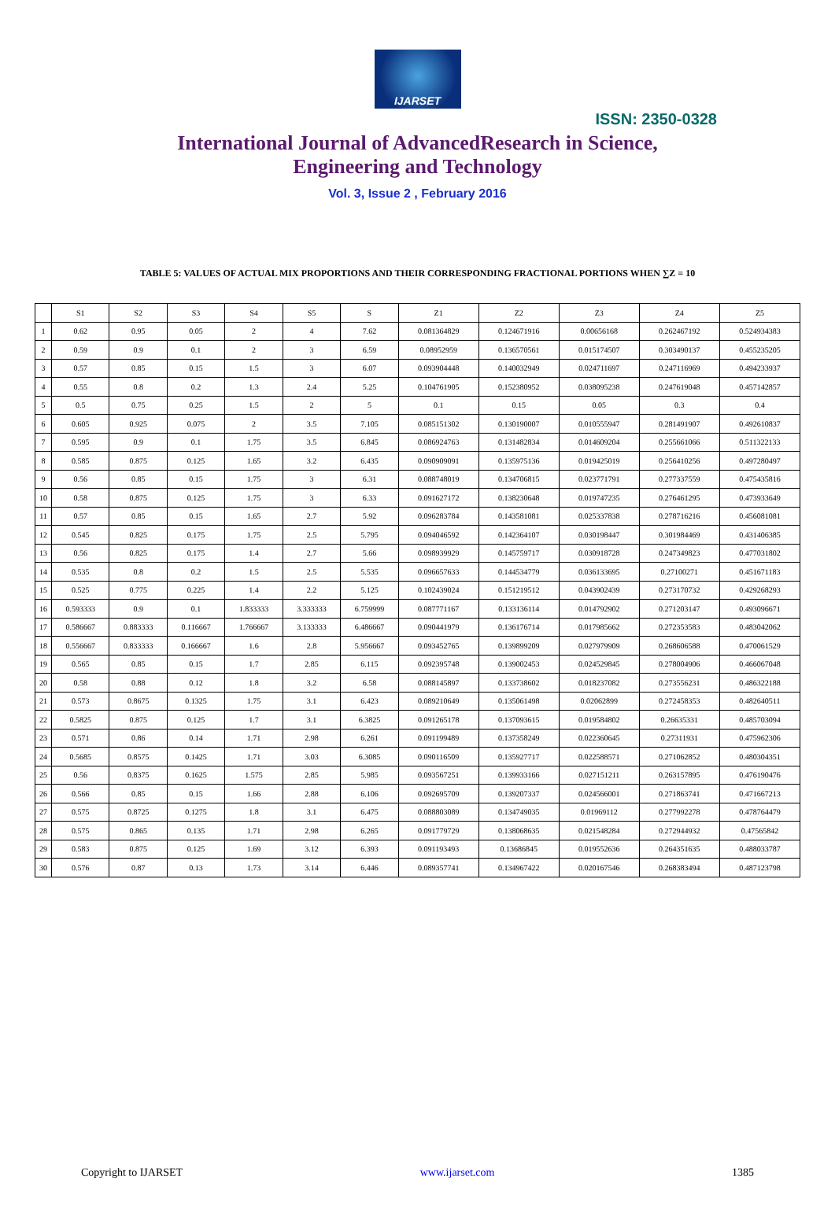IJARSET
ISSN: 2350-0328
International Journal of AdvancedResearch in Science,
Engineering and Technology
Vol. 3, Issue 2 , February 2016
TABLE 5: VALUES OF ACTUAL MIX PROPORTIONS AND THEIR CORRESPONDING FRACTIONAL PORTIONS WHEN ∑Z = 10
| | S1 | S2 | S3 | S4 | S5 | S | Z1 | Z2 | Z3 | Z4 | Z5 |
| --- | --- | --- | --- | --- | --- | --- | --- | --- | --- | --- | --- |
| 1 | 0.62 | 0.95 | 0.05 | 2 | 4 | 7.62 | 0.081364829 | 0.124671916 | 0.00656168 | 0.262467192 | 0.524934383 |
| 2 | 0.59 | 0.9 | 0.1 | 2 | 3 | 6.59 | 0.08952959 | 0.136570561 | 0.015174507 | 0.303490137 | 0.455235205 |
| 3 | 0.57 | 0.85 | 0.15 | 1.5 | 3 | 6.07 | 0.093904448 | 0.140032949 | 0.024711697 | 0.247116969 | 0.494233937 |
| 4 | 0.55 | 0.8 | 0.2 | 1.3 | 2.4 | 5.25 | 0.104761905 | 0.152380952 | 0.038095238 | 0.247619048 | 0.457142857 |
| 5 | 0.5 | 0.75 | 0.25 | 1.5 | 2 | 5 | 0.1 | 0.15 | 0.05 | 0.3 | 0.4 |
| 6 | 0.605 | 0.925 | 0.075 | 2 | 3.5 | 7.105 | 0.085151302 | 0.130190007 | 0.010555947 | 0.281491907 | 0.492610837 |
| 7 | 0.595 | 0.9 | 0.1 | 1.75 | 3.5 | 6.845 | 0.086924763 | 0.131482834 | 0.014609204 | 0.255661066 | 0.511322133 |
| 8 | 0.585 | 0.875 | 0.125 | 1.65 | 3.2 | 6.435 | 0.090909091 | 0.135975136 | 0.019425019 | 0.256410256 | 0.497280497 |
| 9 | 0.56 | 0.85 | 0.15 | 1.75 | 3 | 6.31 | 0.088748019 | 0.134706815 | 0.023771791 | 0.277337559 | 0.475435816 |
| 10 | 0.58 | 0.875 | 0.125 | 1.75 | 3 | 6.33 | 0.091627172 | 0.138230648 | 0.019747235 | 0.276461295 | 0.473933649 |
| 11 | 0.57 | 0.85 | 0.15 | 1.65 | 2.7 | 5.92 | 0.096283784 | 0.143581081 | 0.025337838 | 0.278716216 | 0.456081081 |
| 12 | 0.545 | 0.825 | 0.175 | 1.75 | 2.5 | 5.795 | 0.094046592 | 0.142364107 | 0.030198447 | 0.301984469 | 0.431406385 |
| 13 | 0.56 | 0.825 | 0.175 | 1.4 | 2.7 | 5.66 | 0.098939929 | 0.145759717 | 0.030918728 | 0.247349823 | 0.477031802 |
| 14 | 0.535 | 0.8 | 0.2 | 1.5 | 2.5 | 5.535 | 0.096657633 | 0.144534779 | 0.036133695 | 0.27100271 | 0.451671183 |
| 15 | 0.525 | 0.775 | 0.225 | 1.4 | 2.2 | 5.125 | 0.102439024 | 0.151219512 | 0.043902439 | 0.273170732 | 0.429268293 |
| 16 | 0.593333 | 0.9 | 0.1 | 1.833333 | 3.333333 | 6.759999 | 0.087771167 | 0.133136114 | 0.014792902 | 0.271203147 | 0.493096671 |
| 17 | 0.586667 | 0.883333 | 0.116667 | 1.766667 | 3.133333 | 6.486667 | 0.090441979 | 0.136176714 | 0.017985662 | 0.272353583 | 0.483042062 |
| 18 | 0.556667 | 0.833333 | 0.166667 | 1.6 | 2.8 | 5.956667 | 0.093452765 | 0.139899209 | 0.027979909 | 0.268606588 | 0.470061529 |
| 19 | 0.565 | 0.85 | 0.15 | 1.7 | 2.85 | 6.115 | 0.092395748 | 0.139002453 | 0.024529845 | 0.278004906 | 0.466067048 |
| 20 | 0.58 | 0.88 | 0.12 | 1.8 | 3.2 | 6.58 | 0.088145897 | 0.133738602 | 0.018237082 | 0.273556231 | 0.486322188 |
| 21 | 0.573 | 0.8675 | 0.1325 | 1.75 | 3.1 | 6.423 | 0.089210649 | 0.135061498 | 0.02062899 | 0.272458353 | 0.482640511 |
| 22 | 0.5825 | 0.875 | 0.125 | 1.7 | 3.1 | 6.3825 | 0.091265178 | 0.137093615 | 0.019584802 | 0.26635331 | 0.485703094 |
| 23 | 0.571 | 0.86 | 0.14 | 1.71 | 2.98 | 6.261 | 0.091199489 | 0.137358249 | 0.022360645 | 0.27311931 | 0.475962306 |
| 24 | 0.5685 | 0.8575 | 0.1425 | 1.71 | 3.03 | 6.3085 | 0.090116509 | 0.135927717 | 0.022588571 | 0.271062852 | 0.480304351 |
| 25 | 0.56 | 0.8375 | 0.1625 | 1.575 | 2.85 | 5.985 | 0.093567251 | 0.139933166 | 0.027151211 | 0.263157895 | 0.476190476 |
| 26 | 0.566 | 0.85 | 0.15 | 1.66 | 2.88 | 6.106 | 0.092695709 | 0.139207337 | 0.024566001 | 0.271863741 | 0.471667213 |
| 27 | 0.575 | 0.8725 | 0.1275 | 1.8 | 3.1 | 6.475 | 0.088803089 | 0.134749035 | 0.01969112 | 0.277992278 | 0.478764479 |
| 28 | 0.575 | 0.865 | 0.135 | 1.71 | 2.98 | 6.265 | 0.091779729 | 0.138068635 | 0.021548284 | 0.272944932 | 0.47565842 |
| 29 | 0.583 | 0.875 | 0.125 | 1.69 | 3.12 | 6.393 | 0.091193493 | 0.13686845 | 0.019552636 | 0.264351635 | 0.488033787 |
| 30 | 0.576 | 0.87 | 0.13 | 1.73 | 3.14 | 6.446 | 0.089357741 | 0.134967422 | 0.020167546 | 0.268383494 | 0.487123798 |
Copyright to IJARSET www.ijarset.com 1385